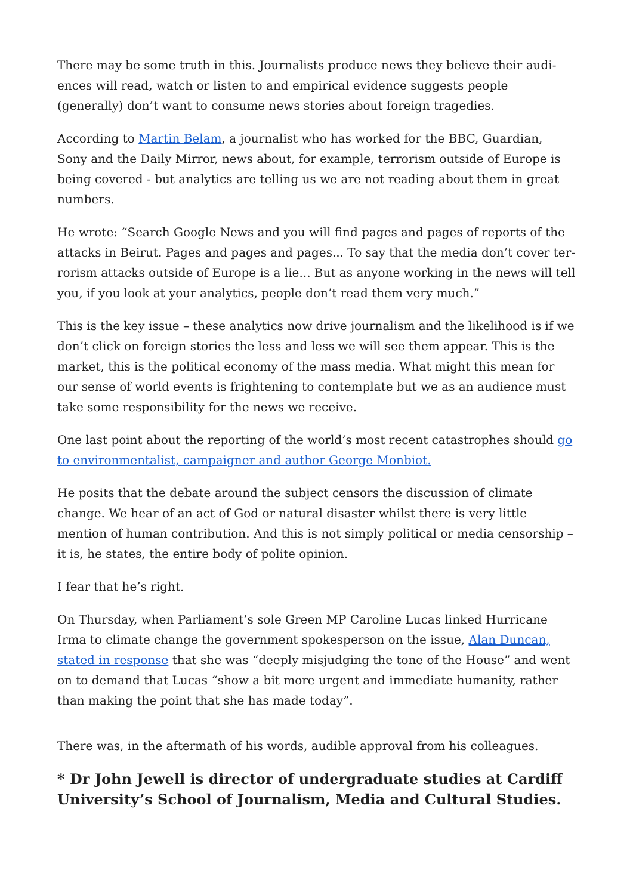There may be some truth in this. Journalists produce news they believe their audi­ences will read, watch or listen to and empirical evidence suggests people (generally) don’t want to consume news stories about foreign tragedies.
According to Martin Belam, a journalist who has worked for the BBC, Guardian, Sony and the Daily Mirror, news about, for example, terrorism outside of Europe is being covered - but analytics are telling us we are not reading about them in great numbers.
He wrote: “Search Google News and you will find pages and pages of reports of the attacks in Beirut. Pages and pages and pages... To say that the media don’t cover ter­rorism attacks outside of Europe is a lie... But as anyone working in the news will tell you, if you look at your analytics, people don’t read them very much.”
This is the key issue – these analytics now drive journalism and the likelihood is if we don’t click on foreign stories the less and less we will see them appear. This is the market, this is the political economy of the mass media. What might this mean for our sense of world events is frightening to contemplate but we as an audience must take some responsibility for the news we receive.
One last point about the reporting of the world’s most recent catastrophes should go to environmentalist, campaigner and author George Monbiot.
He posits that the debate around the subject censors the discussion of climate change. We hear of an act of God or natural disaster whilst there is very little mention of human contribution. And this is not simply political or media censorship – it is, he states, the entire body of polite opinion.
I fear that he’s right.
On Thursday, when Parliament’s sole Green MP Caroline Lucas linked Hurricane Irma to climate change the government spokesperson on the issue, Alan Duncan, stated in response that she was “deeply misjudging the tone of the House” and went on to demand that Lucas “show a bit more urgent and immediate humanity, rather than making the point that she has made today”.
There was, in the aftermath of his words, audible approval from his colleagues.
* Dr John Jewell is director of undergraduate studies at Cardiff Universi­ty’s School of Journalism, Media and Cultural Studies.